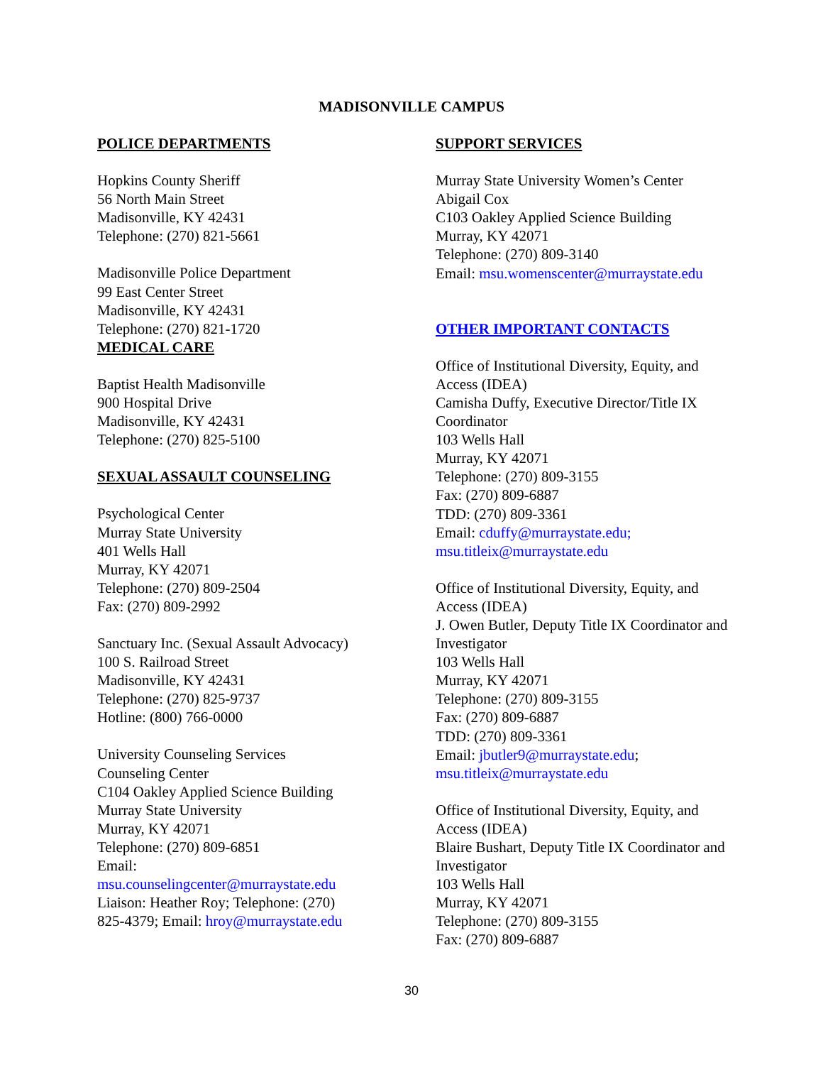MADISONVILLE CAMPUS
POLICE DEPARTMENTS
Hopkins County Sheriff
56 North Main Street
Madisonville, KY 42431
Telephone: (270) 821-5661
Madisonville Police Department
99 East Center Street
Madisonville, KY 42431
Telephone: (270) 821-1720
MEDICAL CARE
Baptist Health Madisonville
900 Hospital Drive
Madisonville, KY 42431
Telephone: (270) 825-5100
SEXUAL ASSAULT COUNSELING
Psychological Center
Murray State University
401 Wells Hall
Murray, KY 42071
Telephone: (270) 809-2504
Fax: (270) 809-2992
Sanctuary Inc. (Sexual Assault Advocacy)
100 S. Railroad Street
Madisonville, KY 42431
Telephone: (270) 825-9737
Hotline: (800) 766-0000
University Counseling Services
Counseling Center
C104 Oakley Applied Science Building
Murray State University
Murray, KY 42071
Telephone: (270) 809-6851
Email:
msu.counselingcenter@murraystate.edu
Liaison: Heather Roy; Telephone: (270)
825-4379; Email: hroy@murraystate.edu
SUPPORT SERVICES
Murray State University Women’s Center
Abigail Cox
C103 Oakley Applied Science Building
Murray, KY 42071
Telephone: (270) 809-3140
Email: msu.womenscenter@murraystate.edu
OTHER IMPORTANT CONTACTS
Office of Institutional Diversity, Equity, and Access (IDEA)
Camisha Duffy, Executive Director/Title IX Coordinator
103 Wells Hall
Murray, KY 42071
Telephone: (270) 809-3155
Fax: (270) 809-6887
TDD: (270) 809-3361
Email: cduffy@murraystate.edu;
msu.titleix@murraystate.edu
Office of Institutional Diversity, Equity, and Access (IDEA)
J. Owen Butler, Deputy Title IX Coordinator and Investigator
103 Wells Hall
Murray, KY 42071
Telephone: (270) 809-3155
Fax: (270) 809-6887
TDD: (270) 809-3361
Email: jbutler9@murraystate.edu;
msu.titleix@murraystate.edu
Office of Institutional Diversity, Equity, and Access (IDEA)
Blaire Bushart, Deputy Title IX Coordinator and Investigator
103 Wells Hall
Murray, KY 42071
Telephone: (270) 809-3155
Fax: (270) 809-6887
30